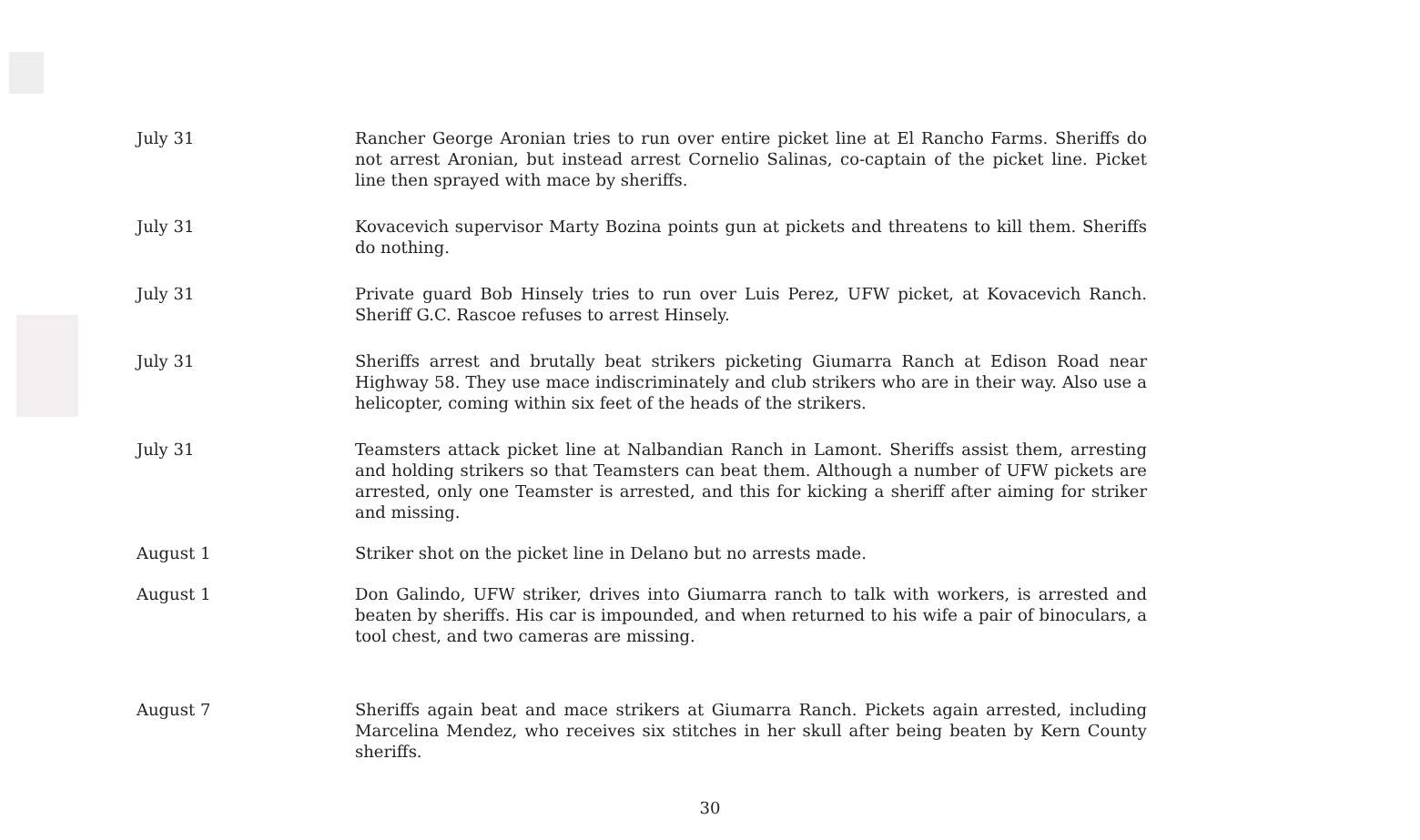July 31 Rancher George Aronian tries to run over entire picket line at El Rancho Farms. Sheriffs do not arrest Aronian, but instead arrest Cornelio Salinas, co-captain of the picket line. Picket line then sprayed with mace by sheriffs.
July 31 Kovacevich supervisor Marty Bozina points gun at pickets and threatens to kill them. Sheriffs do nothing.
July 31 Private guard Bob Hinsely tries to run over Luis Perez, UFW picket, at Kovacevich Ranch. Sheriff G.C. Rascoe refuses to arrest Hinsely.
July 31 Sheriffs arrest and brutally beat strikers picketing Giumarra Ranch at Edison Road near Highway 58. They use mace indiscriminately and club strikers who are in their way. Also use a helicopter, coming within six feet of the heads of the strikers.
July 31 Teamsters attack picket line at Nalbandian Ranch in Lamont. Sheriffs assist them, arresting and holding strikers so that Teamsters can beat them. Although a number of UFW pickets are arrested, only one Teamster is arrested, and this for kicking a sheriff after aiming for striker and missing.
August 1 Striker shot on the picket line in Delano but no arrests made.
August 1 Don Galindo, UFW striker, drives into Giumarra ranch to talk with workers, is arrested and beaten by sheriffs. His car is impounded, and when returned to his wife a pair of binoculars, a tool chest, and two cameras are missing.
August 7 Sheriffs again beat and mace strikers at Giumarra Ranch. Pickets again arrested, including Marcelina Mendez, who receives six stitches in her skull after being beaten by Kern County sheriffs.
30